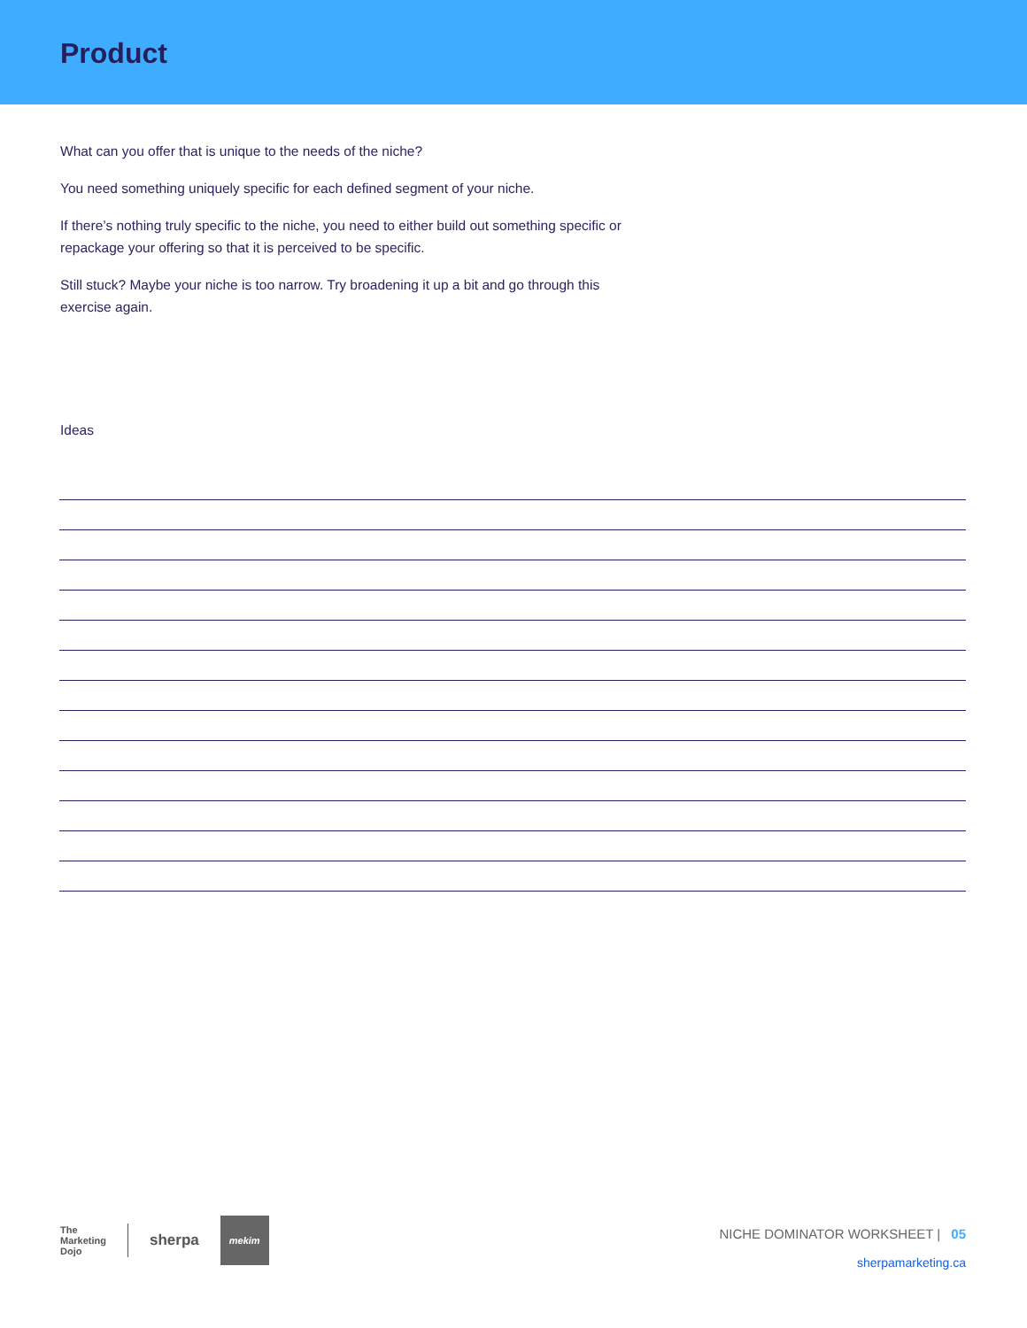Product
What can you offer that is unique to the needs of the niche?
You need something uniquely specific for each defined segment of your niche.
If there’s nothing truly specific to the niche, you need to either build out something specific or repackage your offering so that it is perceived to be specific.
Still stuck? Maybe your niche is too narrow. Try broadening it up a bit and go through this exercise again.
Ideas
The
Marketing
Dojo
sherpa
mekim
NICHE DOMINATOR WORKSHEET | 05
sherpamarketing.ca